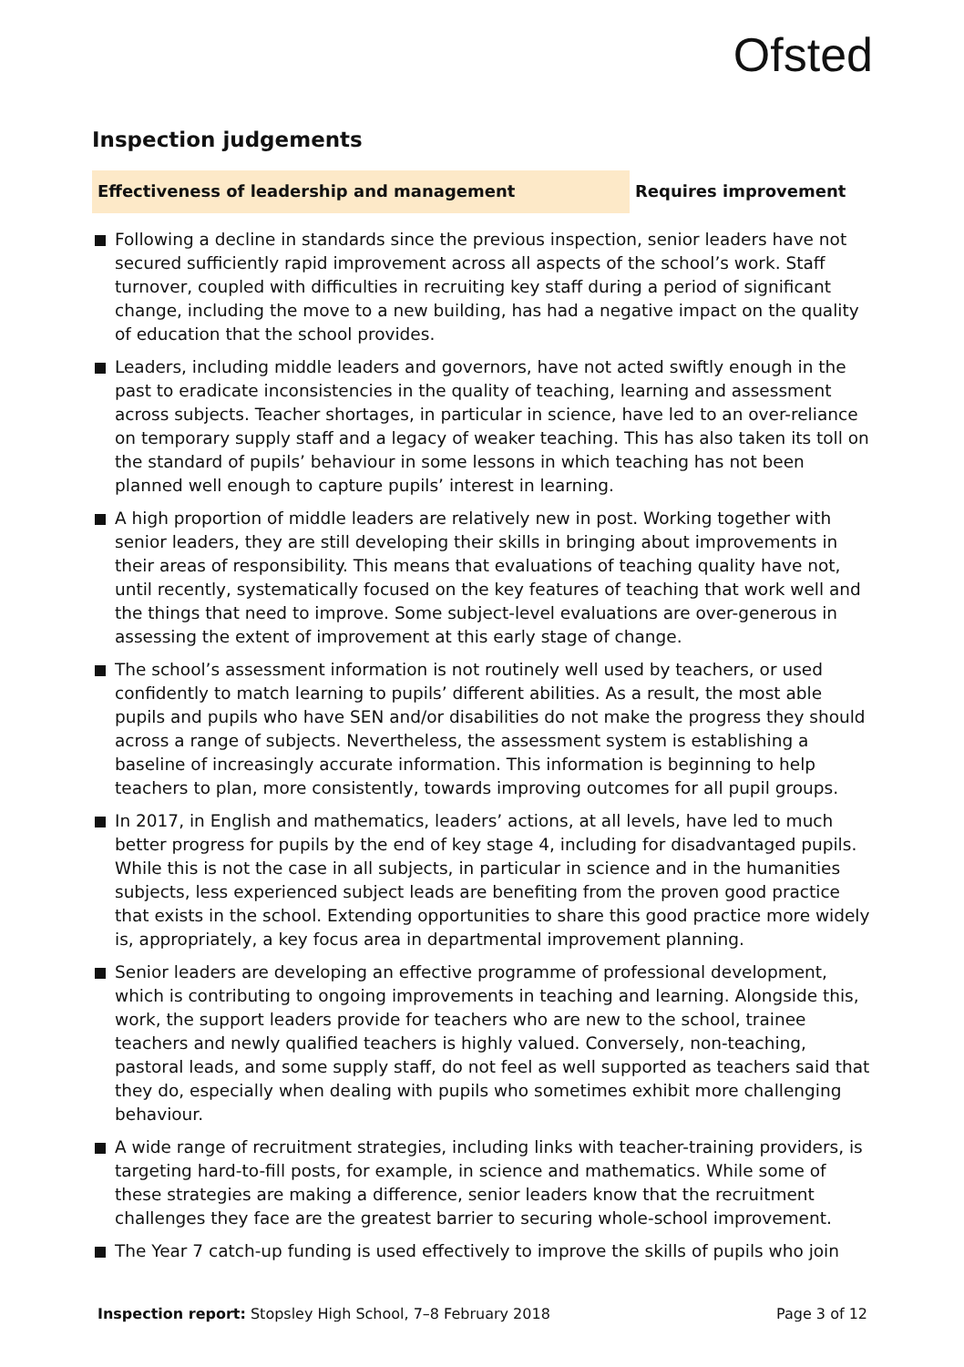Ofsted
Inspection judgements
Effectiveness of leadership and management
Requires improvement
Following a decline in standards since the previous inspection, senior leaders have not secured sufficiently rapid improvement across all aspects of the school’s work. Staff turnover, coupled with difficulties in recruiting key staff during a period of significant change, including the move to a new building, has had a negative impact on the quality of education that the school provides.
Leaders, including middle leaders and governors, have not acted swiftly enough in the past to eradicate inconsistencies in the quality of teaching, learning and assessment across subjects. Teacher shortages, in particular in science, have led to an over-reliance on temporary supply staff and a legacy of weaker teaching. This has also taken its toll on the standard of pupils’ behaviour in some lessons in which teaching has not been planned well enough to capture pupils’ interest in learning.
A high proportion of middle leaders are relatively new in post. Working together with senior leaders, they are still developing their skills in bringing about improvements in their areas of responsibility. This means that evaluations of teaching quality have not, until recently, systematically focused on the key features of teaching that work well and the things that need to improve. Some subject-level evaluations are over-generous in assessing the extent of improvement at this early stage of change.
The school’s assessment information is not routinely well used by teachers, or used confidently to match learning to pupils’ different abilities. As a result, the most able pupils and pupils who have SEN and/or disabilities do not make the progress they should across a range of subjects. Nevertheless, the assessment system is establishing a baseline of increasingly accurate information. This information is beginning to help teachers to plan, more consistently, towards improving outcomes for all pupil groups.
In 2017, in English and mathematics, leaders’ actions, at all levels, have led to much better progress for pupils by the end of key stage 4, including for disadvantaged pupils. While this is not the case in all subjects, in particular in science and in the humanities subjects, less experienced subject leads are benefiting from the proven good practice that exists in the school. Extending opportunities to share this good practice more widely is, appropriately, a key focus area in departmental improvement planning.
Senior leaders are developing an effective programme of professional development, which is contributing to ongoing improvements in teaching and learning. Alongside this, work, the support leaders provide for teachers who are new to the school, trainee teachers and newly qualified teachers is highly valued. Conversely, non-teaching, pastoral leads, and some supply staff, do not feel as well supported as teachers said that they do, especially when dealing with pupils who sometimes exhibit more challenging behaviour.
A wide range of recruitment strategies, including links with teacher-training providers, is targeting hard-to-fill posts, for example, in science and mathematics. While some of these strategies are making a difference, senior leaders know that the recruitment challenges they face are the greatest barrier to securing whole-school improvement.
The Year 7 catch-up funding is used effectively to improve the skills of pupils who join
Inspection report: Stopsley High School, 7–8 February 2018 Page 3 of 12